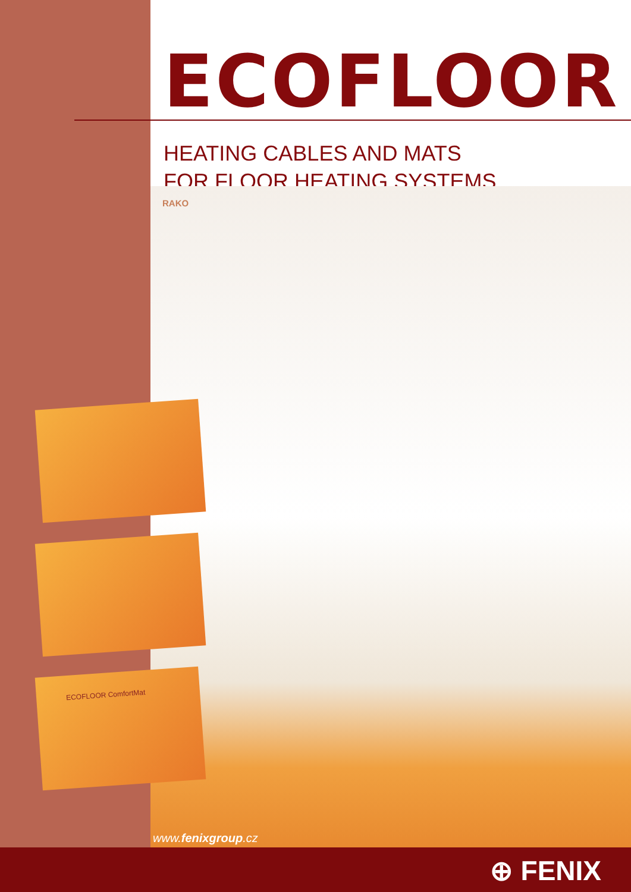ECOFLOOR
HEATING CABLES AND MATS
FOR FLOOR HEATING SYSTEMS
RAKO
ECOFLOOR ComfortMat
www.fenixgroup.cz
⊕ FENIX